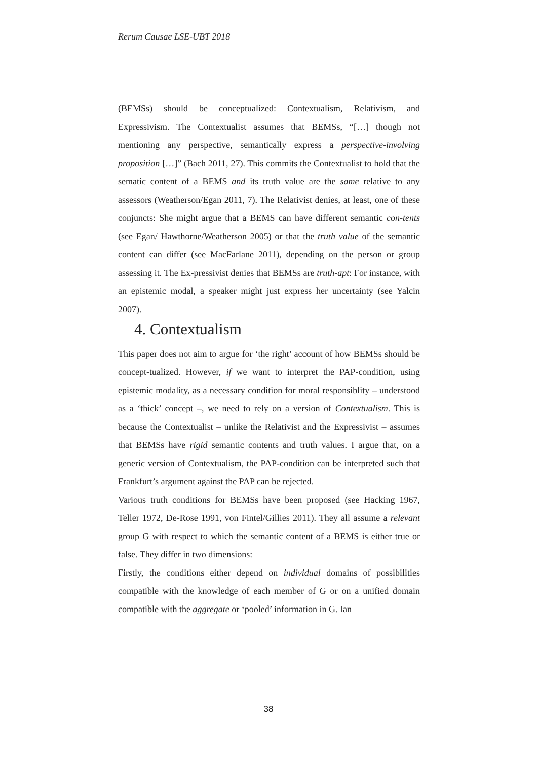Rerum Causae LSE-UBT 2018
(BEMSs) should be conceptualized: Contextualism, Relativism, and Expressivism. The Contextualist assumes that BEMSs, “[…] though not mentioning any perspective, semantically express a perspective-involving proposition […]” (Bach 2011, 27). This commits the Contextualist to hold that the sematic content of a BEMS and its truth value are the same relative to any assessors (Weatherson/Egan 2011, 7). The Relativist denies, at least, one of these conjuncts: She might argue that a BEMS can have different semantic con-tents (see Egan/ Hawthorne/Weatherson 2005) or that the truth value of the semantic content can differ (see MacFarlane 2011), depending on the person or group assessing it. The Ex-pressivist denies that BEMSs are truth-apt: For instance, with an epistemic modal, a speaker might just express her uncertainty (see Yalcin 2007).
4. Contextualism
This paper does not aim to argue for ‘the right’ account of how BEMSs should be concept-tualized. However, if we want to interpret the PAP-condition, using epistemic modality, as a necessary condition for moral responsiblity – understood as a ‘thick’ concept –, we need to rely on a version of Contextualism. This is because the Contextualist – unlike the Relativist and the Expressivist – assumes that BEMSs have rigid semantic contents and truth values. I argue that, on a generic version of Contextualism, the PAP-condition can be interpreted such that Frankfurt’s argument against the PAP can be rejected.
Various truth conditions for BEMSs have been proposed (see Hacking 1967, Teller 1972, De-Rose 1991, von Fintel/Gillies 2011). They all assume a relevant group G with respect to which the semantic content of a BEMS is either true or false. They differ in two dimensions:
Firstly, the conditions either depend on individual domains of possibilities compatible with the knowledge of each member of G or on a unified domain compatible with the aggregate or ‘pooled’ information in G. Ian
38